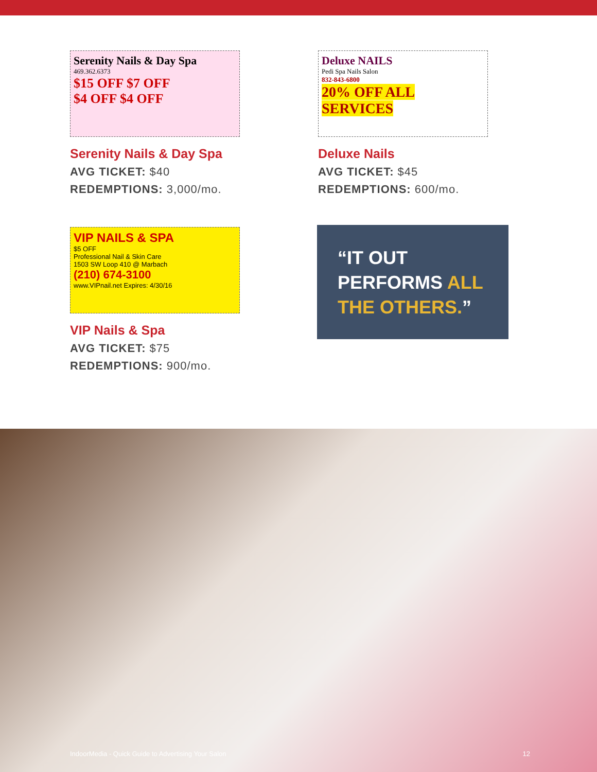Serenity Nails & Day Spa
469.362.6373
$15 OFF $7 OFF
$4 OFF $4 OFF
Serenity Nails & Day Spa
AVG TICKET: $40
REDEMPTIONS: 3,000/mo.
Deluxe NAILS
Pedi Spa Nails Salon
832-843-6800
20% OFF ALL SERVICES
Deluxe Nails
AVG TICKET: $45
REDEMPTIONS: 600/mo.
VIP NAILS & SPA
$5 OFF
Professional Nail & Skin Care
1503 SW Loop 410 @ Marbach
(210) 674-3100
www.VIPnail.net Expires: 4/30/16
VIP Nails & Spa
AVG TICKET: $75
REDEMPTIONS: 900/mo.
“IT OUT PERFORMS ALL THE OTHERS.”
IndoorMedia - Quick Guide to Advertising Your Salon 12